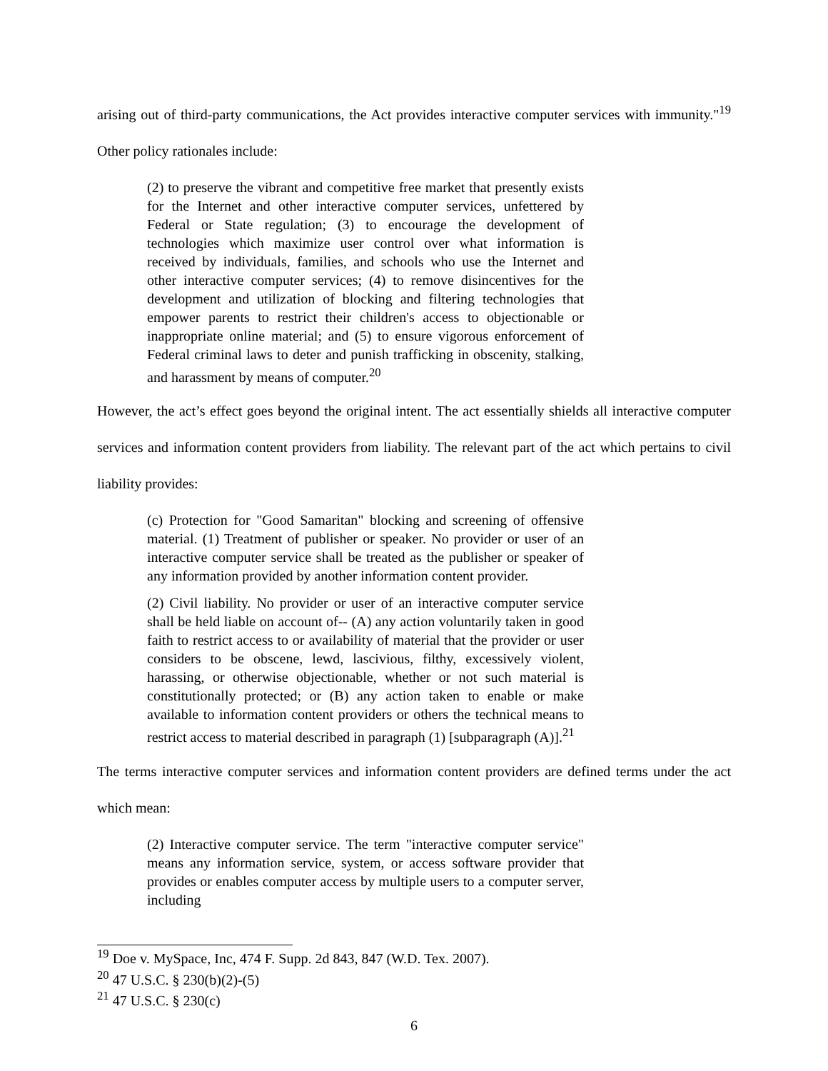arising out of third-party communications, the Act provides interactive computer services with immunity."<sup>19</sup> Other policy rationales include:
(2) to preserve the vibrant and competitive free market that presently exists for the Internet and other interactive computer services, unfettered by Federal or State regulation; (3) to encourage the development of technologies which maximize user control over what information is received by individuals, families, and schools who use the Internet and other interactive computer services; (4) to remove disincentives for the development and utilization of blocking and filtering technologies that empower parents to restrict their children's access to objectionable or inappropriate online material; and (5) to ensure vigorous enforcement of Federal criminal laws to deter and punish trafficking in obscenity, stalking, and harassment by means of computer.<sup>20</sup>
However, the act’s effect goes beyond the original intent. The act essentially shields all interactive computer services and information content providers from liability. The relevant part of the act which pertains to civil liability provides:
(c) Protection for "Good Samaritan" blocking and screening of offensive material. (1) Treatment of publisher or speaker. No provider or user of an interactive computer service shall be treated as the publisher or speaker of any information provided by another information content provider.
(2) Civil liability. No provider or user of an interactive computer service shall be held liable on account of-- (A) any action voluntarily taken in good faith to restrict access to or availability of material that the provider or user considers to be obscene, lewd, lascivious, filthy, excessively violent, harassing, or otherwise objectionable, whether or not such material is constitutionally protected; or (B) any action taken to enable or make available to information content providers or others the technical means to restrict access to material described in paragraph (1) [subparagraph (A)].<sup>21</sup>
The terms interactive computer services and information content providers are defined terms under the act which mean:
(2) Interactive computer service. The term "interactive computer service" means any information service, system, or access software provider that provides or enables computer access by multiple users to a computer server, including
<sup>19</sup> Doe v. MySpace, Inc, 474 F. Supp. 2d 843, 847 (W.D. Tex. 2007).
<sup>20</sup> 47 U.S.C. § 230(b)(2)-(5)
<sup>21</sup> 47 U.S.C. § 230(c)
6